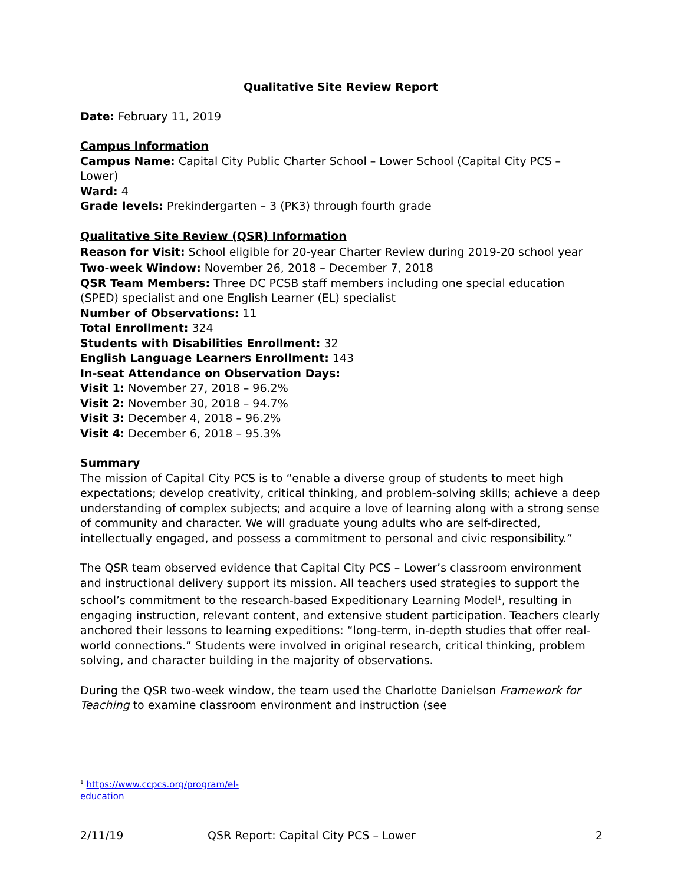Qualitative Site Review Report
Date: February 11, 2019
Campus Information
Campus Name: Capital City Public Charter School – Lower School (Capital City PCS – Lower)
Ward: 4
Grade levels: Prekindergarten – 3 (PK3) through fourth grade
Qualitative Site Review (QSR) Information
Reason for Visit: School eligible for 20-year Charter Review during 2019-20 school year
Two-week Window: November 26, 2018 – December 7, 2018
QSR Team Members: Three DC PCSB staff members including one special education (SPED) specialist and one English Learner (EL) specialist
Number of Observations: 11
Total Enrollment: 324
Students with Disabilities Enrollment: 32
English Language Learners Enrollment: 143
In-seat Attendance on Observation Days:
Visit 1: November 27, 2018 – 96.2%
Visit 2: November 30, 2018 – 94.7%
Visit 3: December 4, 2018 – 96.2%
Visit 4: December 6, 2018 – 95.3%
Summary
The mission of Capital City PCS is to “enable a diverse group of students to meet high expectations; develop creativity, critical thinking, and problem-solving skills; achieve a deep understanding of complex subjects; and acquire a love of learning along with a strong sense of community and character. We will graduate young adults who are self-directed, intellectually engaged, and possess a commitment to personal and civic responsibility.”
The QSR team observed evidence that Capital City PCS – Lower’s classroom environment and instructional delivery support its mission. All teachers used strategies to support the school’s commitment to the research-based Expeditionary Learning Model<sup>1</sup>, resulting in engaging instruction, relevant content, and extensive student participation. Teachers clearly anchored their lessons to learning expeditions: “long-term, in-depth studies that offer real-world connections.” Students were involved in original research, critical thinking, problem solving, and character building in the majority of observations.
During the QSR two-week window, the team used the Charlotte Danielson Framework for Teaching to examine classroom environment and instruction (see
<sup>1</sup> https://www.ccpcs.org/program/el-education
2/11/19 QSR Report: Capital City PCS – Lower 2